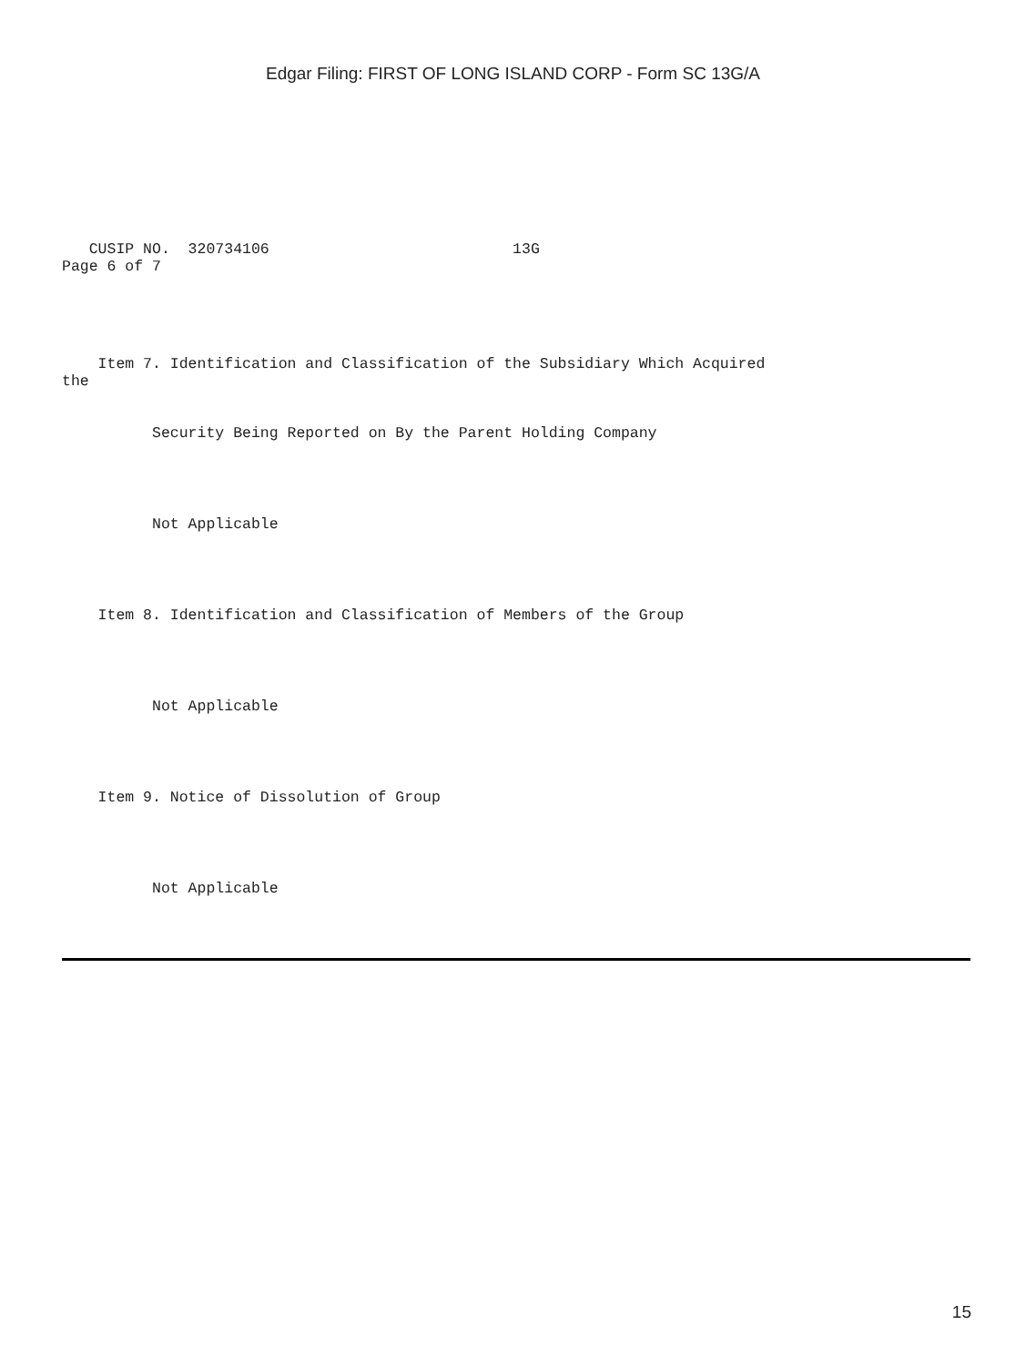Edgar Filing: FIRST OF LONG ISLAND CORP - Form SC 13G/A
   CUSIP NO.  320734106                           13G
Page 6 of 7
    Item 7. Identification and Classification of the Subsidiary Which Acquired
the
          Security Being Reported on By the Parent Holding Company
          Not Applicable
    Item 8. Identification and Classification of Members of the Group
          Not Applicable
    Item 9. Notice of Dissolution of Group
          Not Applicable
15